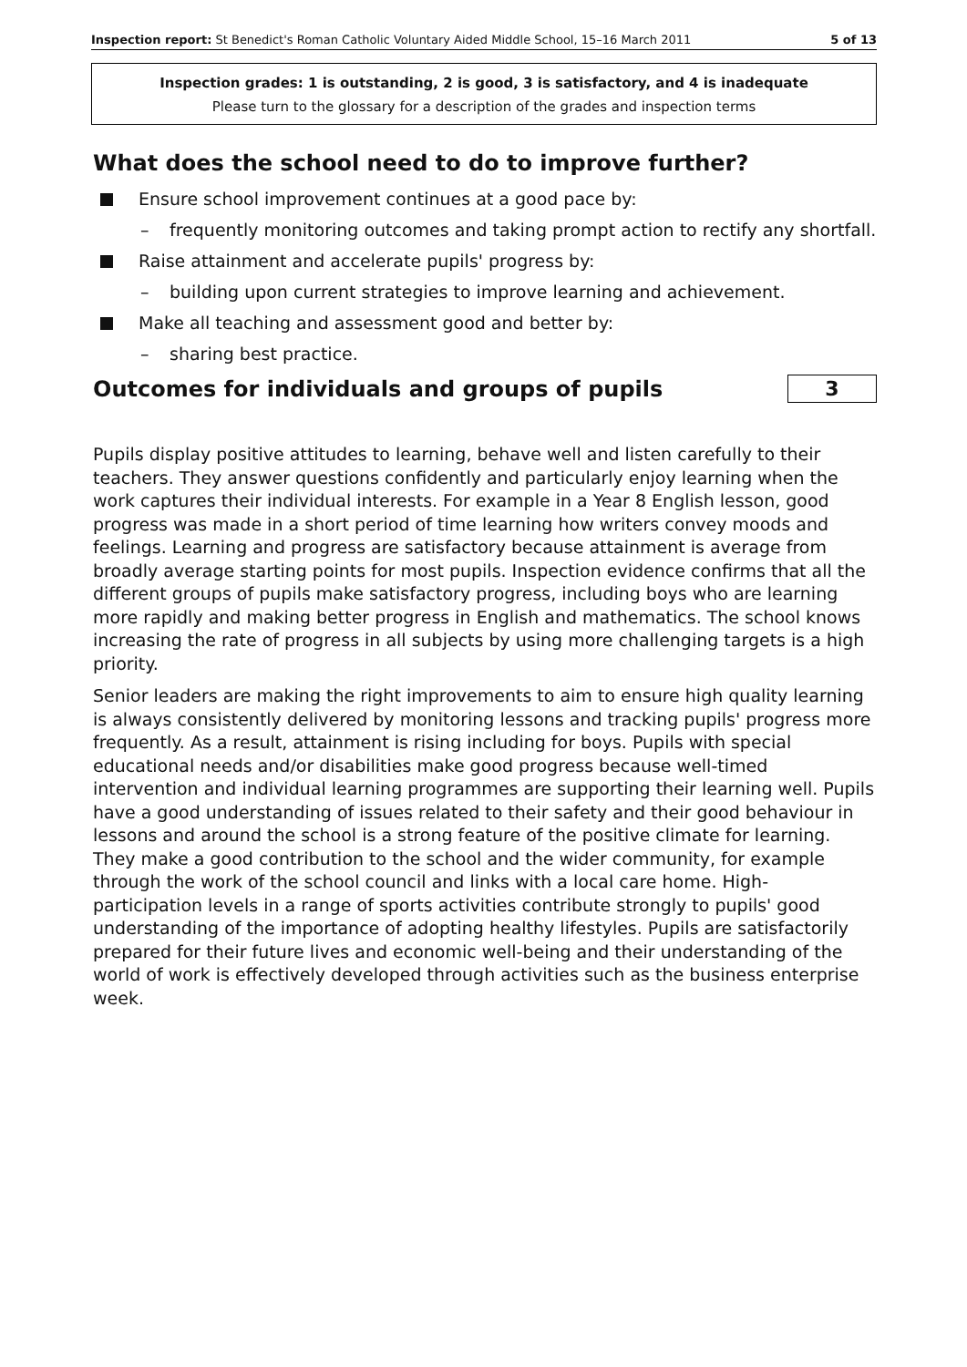Inspection report: St Benedict's Roman Catholic Voluntary Aided Middle School, 15–16 March 2011 5 of 13
Inspection grades: 1 is outstanding, 2 is good, 3 is satisfactory, and 4 is inadequate
Please turn to the glossary for a description of the grades and inspection terms
What does the school need to do to improve further?
Ensure school improvement continues at a good pace by:
– frequently monitoring outcomes and taking prompt action to rectify any shortfall.
Raise attainment and accelerate pupils' progress by:
– building upon current strategies to improve learning and achievement.
Make all teaching and assessment good and better by:
– sharing best practice.
Outcomes for individuals and groups of pupils
3
Pupils display positive attitudes to learning, behave well and listen carefully to their teachers. They answer questions confidently and particularly enjoy learning when the work captures their individual interests. For example in a Year 8 English lesson, good progress was made in a short period of time learning how writers convey moods and feelings. Learning and progress are satisfactory because attainment is average from broadly average starting points for most pupils. Inspection evidence confirms that all the different groups of pupils make satisfactory progress, including boys who are learning more rapidly and making better progress in English and mathematics. The school knows increasing the rate of progress in all subjects by using more challenging targets is a high priority.
Senior leaders are making the right improvements to aim to ensure high quality learning is always consistently delivered by monitoring lessons and tracking pupils' progress more frequently. As a result, attainment is rising including for boys. Pupils with special educational needs and/or disabilities make good progress because well-timed intervention and individual learning programmes are supporting their learning well. Pupils have a good understanding of issues related to their safety and their good behaviour in lessons and around the school is a strong feature of the positive climate for learning. They make a good contribution to the school and the wider community, for example through the work of the school council and links with a local care home. High-participation levels in a range of sports activities contribute strongly to pupils' good understanding of the importance of adopting healthy lifestyles. Pupils are satisfactorily prepared for their future lives and economic well-being and their understanding of the world of work is effectively developed through activities such as the business enterprise week.